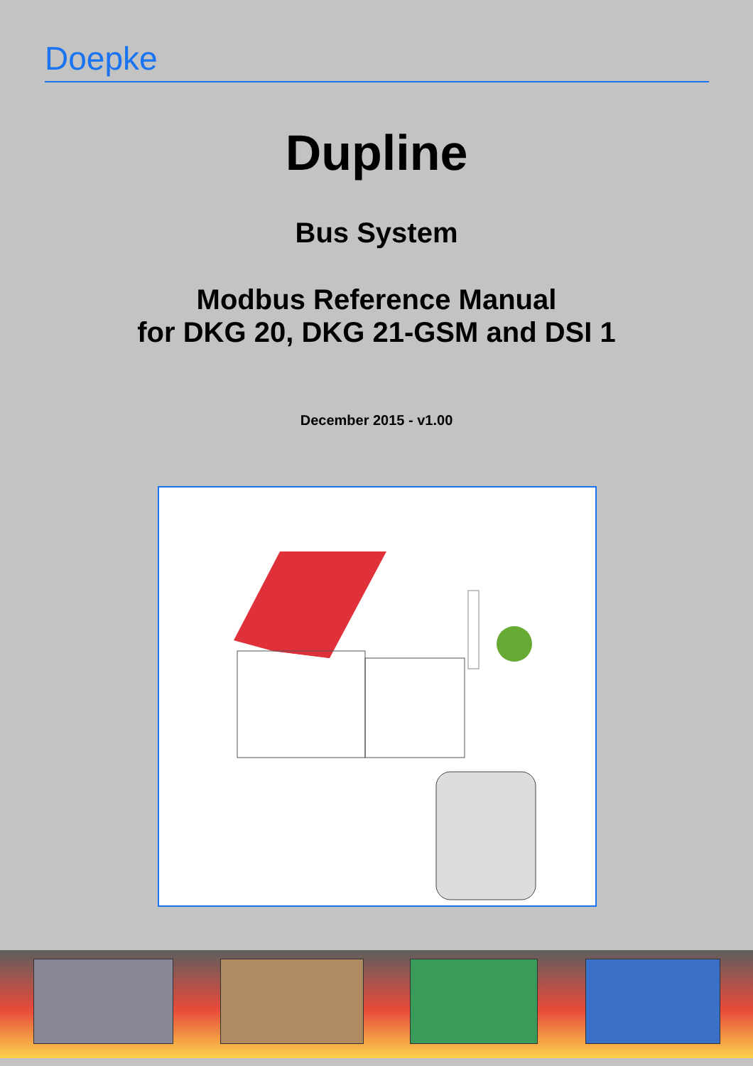Doepke
Dupline
Bus System
Modbus Reference Manual
for DKG 20, DKG 21-GSM and DSI 1
December 2015 - v1.00